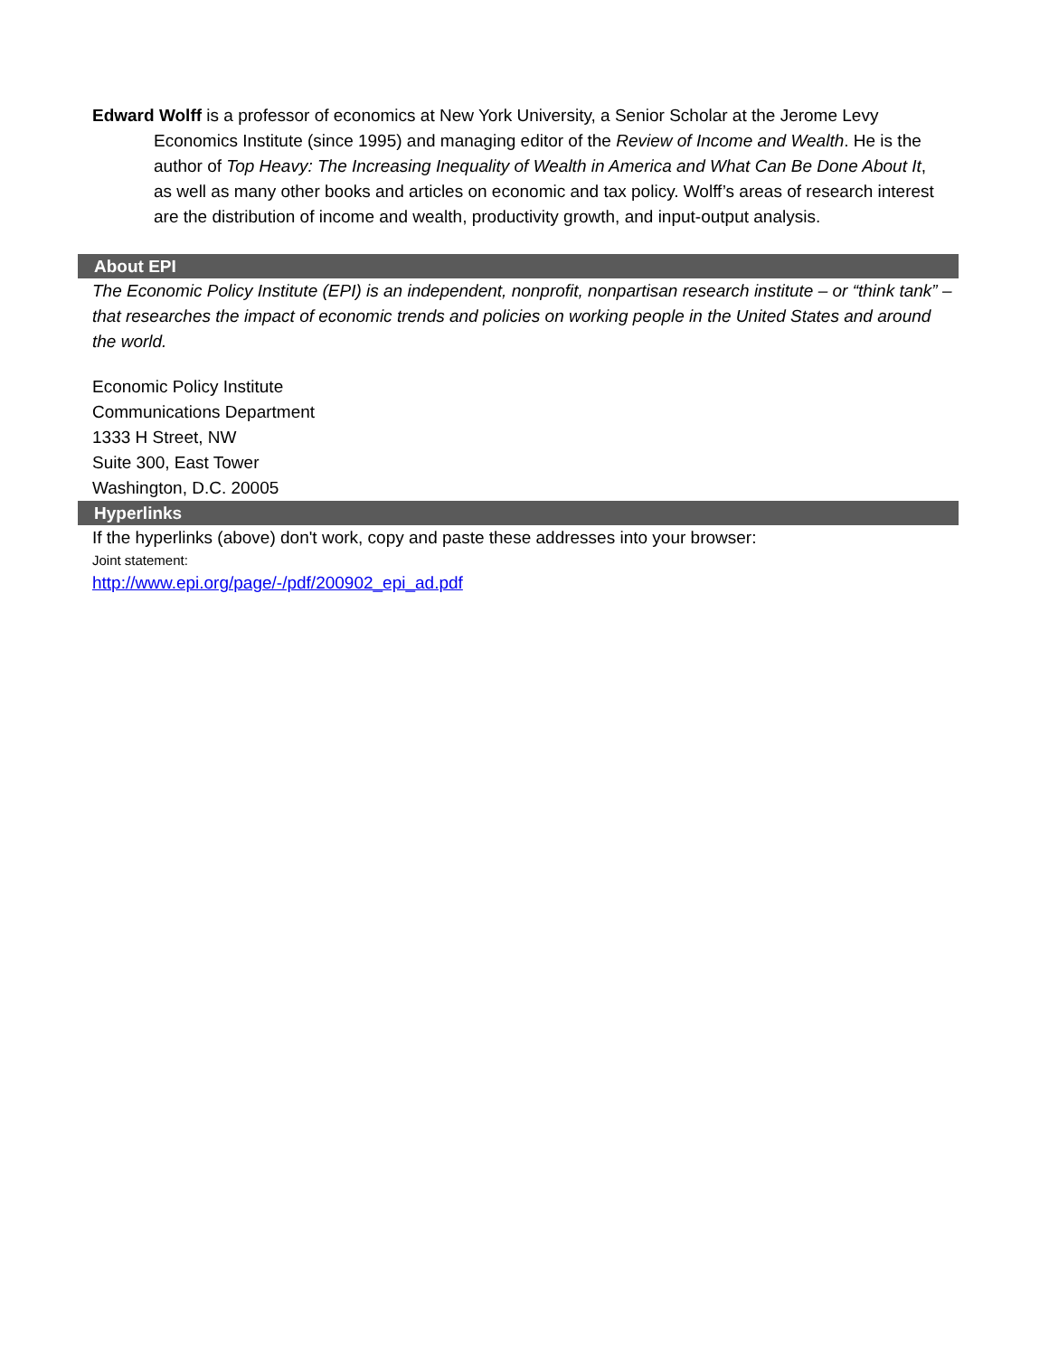Edward Wolff is a professor of economics at New York University, a Senior Scholar at the Jerome Levy Economics Institute (since 1995) and managing editor of the Review of Income and Wealth. He is the author of Top Heavy: The Increasing Inequality of Wealth in America and What Can Be Done About It, as well as many other books and articles on economic and tax policy. Wolff’s areas of research interest are the distribution of income and wealth, productivity growth, and input-output analysis.
About EPI
The Economic Policy Institute (EPI) is an independent, nonprofit, nonpartisan research institute – or “think tank” – that researches the impact of economic trends and policies on working people in the United States and around the world.
Economic Policy Institute
Communications Department
1333 H Street, NW
Suite 300, East Tower
Washington, D.C. 20005
Hyperlinks
If the hyperlinks (above) don't work, copy and paste these addresses into your browser:
Joint statement:
http://www.epi.org/page/-/pdf/200902_epi_ad.pdf